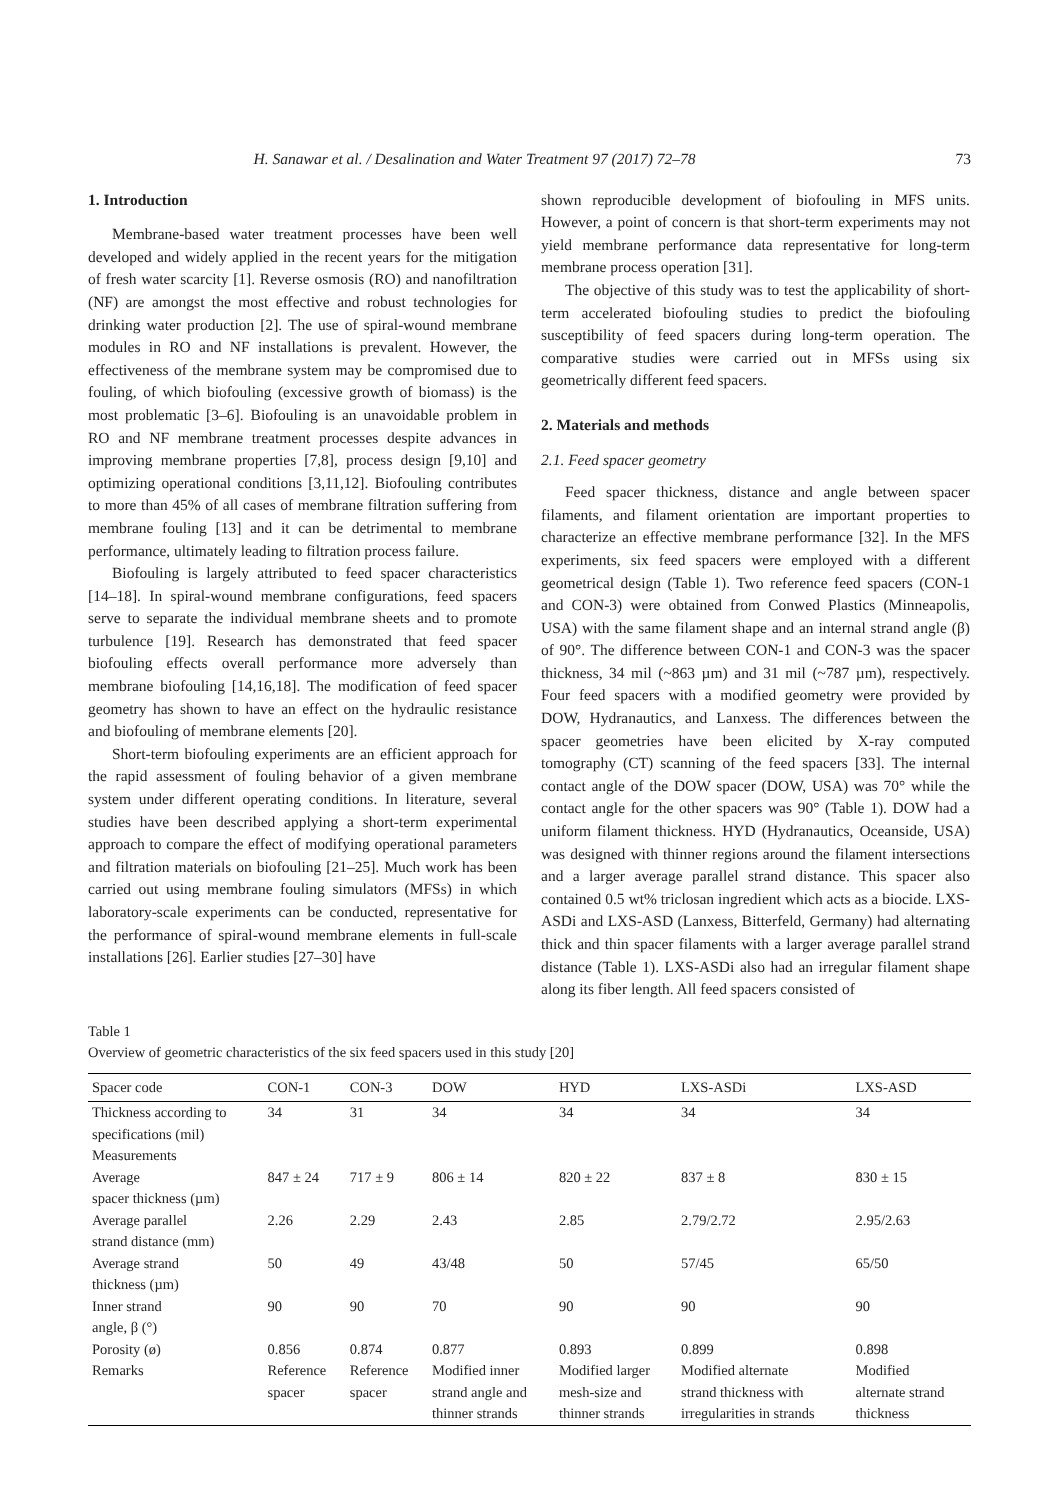H. Sanawar et al. / Desalination and Water Treatment 97 (2017) 72–78 73
1. Introduction
Membrane-based water treatment processes have been well developed and widely applied in the recent years for the mitigation of fresh water scarcity [1]. Reverse osmosis (RO) and nanofiltration (NF) are amongst the most effective and robust technologies for drinking water production [2]. The use of spiral-wound membrane modules in RO and NF installations is prevalent. However, the effectiveness of the membrane system may be compromised due to fouling, of which biofouling (excessive growth of biomass) is the most problematic [3–6]. Biofouling is an unavoidable problem in RO and NF membrane treatment processes despite advances in improving membrane properties [7,8], process design [9,10] and optimizing operational conditions [3,11,12]. Biofouling contributes to more than 45% of all cases of membrane filtration suffering from membrane fouling [13] and it can be detrimental to membrane performance, ultimately leading to filtration process failure.
Biofouling is largely attributed to feed spacer characteristics [14–18]. In spiral-wound membrane configurations, feed spacers serve to separate the individual membrane sheets and to promote turbulence [19]. Research has demonstrated that feed spacer biofouling effects overall performance more adversely than membrane biofouling [14,16,18]. The modification of feed spacer geometry has shown to have an effect on the hydraulic resistance and biofouling of membrane elements [20].
Short-term biofouling experiments are an efficient approach for the rapid assessment of fouling behavior of a given membrane system under different operating conditions. In literature, several studies have been described applying a short-term experimental approach to compare the effect of modifying operational parameters and filtration materials on biofouling [21–25]. Much work has been carried out using membrane fouling simulators (MFSs) in which laboratory-scale experiments can be conducted, representative for the performance of spiral-wound membrane elements in full-scale installations [26]. Earlier studies [27–30] have
shown reproducible development of biofouling in MFS units. However, a point of concern is that short-term experiments may not yield membrane performance data representative for long-term membrane process operation [31].
The objective of this study was to test the applicability of short-term accelerated biofouling studies to predict the biofouling susceptibility of feed spacers during long-term operation. The comparative studies were carried out in MFSs using six geometrically different feed spacers.
2. Materials and methods
2.1. Feed spacer geometry
Feed spacer thickness, distance and angle between spacer filaments, and filament orientation are important properties to characterize an effective membrane performance [32]. In the MFS experiments, six feed spacers were employed with a different geometrical design (Table 1). Two reference feed spacers (CON-1 and CON-3) were obtained from Conwed Plastics (Minneapolis, USA) with the same filament shape and an internal strand angle (β) of 90°. The difference between CON-1 and CON-3 was the spacer thickness, 34 mil (~863 µm) and 31 mil (~787 µm), respectively. Four feed spacers with a modified geometry were provided by DOW, Hydranautics, and Lanxess. The differences between the spacer geometries have been elicited by X-ray computed tomography (CT) scanning of the feed spacers [33]. The internal contact angle of the DOW spacer (DOW, USA) was 70° while the contact angle for the other spacers was 90° (Table 1). DOW had a uniform filament thickness. HYD (Hydranautics, Oceanside, USA) was designed with thinner regions around the filament intersections and a larger average parallel strand distance. This spacer also contained 0.5 wt% triclosan ingredient which acts as a biocide. LXS-ASDi and LXS-ASD (Lanxess, Bitterfeld, Germany) had alternating thick and thin spacer filaments with a larger average parallel strand distance (Table 1). LXS-ASDi also had an irregular filament shape along its fiber length. All feed spacers consisted of
Table 1
Overview of geometric characteristics of the six feed spacers used in this study [20]
| Spacer code | CON-1 | CON-3 | DOW | HYD | LXS-ASDi | LXS-ASD |
| --- | --- | --- | --- | --- | --- | --- |
| Thickness according to specifications (mil) | 34 | 31 | 34 | 34 | 34 | 34 |
| Measurements | | | | | | |
| Average spacer thickness (µm) | 847 ± 24 | 717 ± 9 | 806 ± 14 | 820 ± 22 | 837 ± 8 | 830 ± 15 |
| Average parallel strand distance (mm) | 2.26 | 2.29 | 2.43 | 2.85 | 2.79/2.72 | 2.95/2.63 |
| Average strand thickness (µm) | 50 | 49 | 43/48 | 50 | 57/45 | 65/50 |
| Inner strand angle, β (°) | 90 | 90 | 70 | 90 | 90 | 90 |
| Porosity (ø) | 0.856 | 0.874 | 0.877 | 0.893 | 0.899 | 0.898 |
| Remarks | Reference spacer | Reference spacer | Modified inner strand angle and thinner strands | Modified larger mesh-size and thinner strands | Modified alternate strand thickness with irregularities in strands | Modified alternate strand thickness |